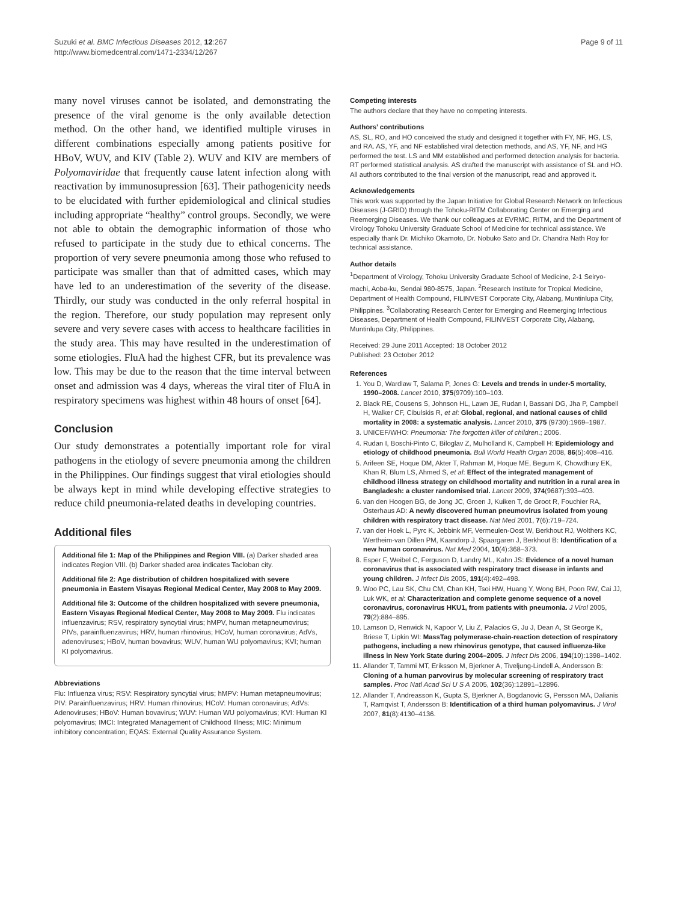Suzuki et al. BMC Infectious Diseases 2012, 12:267
http://www.biomedcentral.com/1471-2334/12/267
Page 9 of 11
many novel viruses cannot be isolated, and demonstrating the presence of the viral genome is the only available detection method. On the other hand, we identified multiple viruses in different combinations especially among patients positive for HBoV, WUV, and KIV (Table 2). WUV and KIV are members of Polyomaviridae that frequently cause latent infection along with reactivation by immunosupression [63]. Their pathogenicity needs to be elucidated with further epidemiological and clinical studies including appropriate “healthy” control groups. Secondly, we were not able to obtain the demographic information of those who refused to participate in the study due to ethical concerns. The proportion of very severe pneumonia among those who refused to participate was smaller than that of admitted cases, which may have led to an underestimation of the severity of the disease. Thirdly, our study was conducted in the only referral hospital in the region. Therefore, our study population may represent only severe and very severe cases with access to healthcare facilities in the study area. This may have resulted in the underestimation of some etiologies. FluA had the highest CFR, but its prevalence was low. This may be due to the reason that the time interval between onset and admission was 4 days, whereas the viral titer of FluA in respiratory specimens was highest within 48 hours of onset [64].
Conclusion
Our study demonstrates a potentially important role for viral pathogens in the etiology of severe pneumonia among the children in the Philippines. Our findings suggest that viral etiologies should be always kept in mind while developing effective strategies to reduce child pneumonia-related deaths in developing countries.
Additional files
Additional file 1: Map of the Philippines and Region VIII. (a) Darker shaded area indicates Region VIII. (b) Darker shaded area indicates Tacloban city.
Additional file 2: Age distribution of children hospitalized with severe pneumonia in Eastern Visayas Regional Medical Center, May 2008 to May 2009.
Additional file 3: Outcome of the children hospitalized with severe pneumonia, Eastern Visayas Regional Medical Center, May 2008 to May 2009. Flu indicates influenzavirus; RSV, respiratory syncytial virus; hMPV, human metapneumovirus; PIVs, parainfluenzavirus; HRV, human rhinovirus; HCoV, human coronavirus; AdVs, adenoviruses; HBoV, human bovavirus; WUV, human WU polyomavirus; KVI; human KI polyomavirus.
Abbreviations
Flu: Influenza virus; RSV: Respiratory syncytial virus; hMPV: Human metapneumovirus; PIV: Parainfluenzavirus; HRV: Human rhinovirus; HCoV: Human coronavirus; AdVs: Adenoviruses; HBoV: Human bovavirus; WUV: Human WU polyomavirus; KVI: Human KI polyomavirus; IMCI: Integrated Management of Childhood Illness; MIC: Minimum inhibitory concentration; EQAS: External Quality Assurance System.
Competing interests
The authors declare that they have no competing interests.
Authors’ contributions
AS, SL, RO, and HO conceived the study and designed it together with FY, NF, HG, LS, and RA. AS, YF, and NF established viral detection methods, and AS, YF, NF, and HG performed the test. LS and MM established and performed detection analysis for bacteria. RT performed statistical analysis. AS drafted the manuscript with assistance of SL and HO. All authors contributed to the final version of the manuscript, read and approved it.
Acknowledgements
This work was supported by the Japan Initiative for Global Research Network on Infectious Diseases (J-GRID) through the Tohoku-RITM Collaborating Center on Emerging and Reemerging Diseases. We thank our colleagues at EVRMC, RITM, and the Department of Virology Tohoku University Graduate School of Medicine for technical assistance. We especially thank Dr. Michiko Okamoto, Dr. Nobuko Sato and Dr. Chandra Nath Roy for technical assistance.
Author details
<sup>1</sup> Department of Virology, Tohoku University Graduate School of Medicine, 2-1 Seiryo-machi, Aoba-ku, Sendai 980-8575, Japan. <sup>2</sup>Research Institute for Tropical Medicine, Department of Health Compound, FILINVEST Corporate City, Alabang, Muntinlupa City, Philippines. <sup>3</sup>Collaborating Research Center for Emerging and Reemerging Infectious Diseases, Department of Health Compound, FILINVEST Corporate City, Alabang, Muntinlupa City, Philippines.
Received: 29 June 2011 Accepted: 18 October 2012
Published: 23 October 2012
References
1. You D, Wardlaw T, Salama P, Jones G: Levels and trends in under-5 mortality, 1990–2008. Lancet 2010, 375(9709):100–103.
2. Black RE, Cousens S, Johnson HL, Lawn JE, Rudan I, Bassani DG, Jha P, Campbell H, Walker CF, Cibulskis R, et al: Global, regional, and national causes of child mortality in 2008: a systematic analysis. Lancet 2010, 375 (9730):1969–1987.
3. UNICEF/WHO: Pneumonia: The forgotten killer of children.; 2006.
4. Rudan I, Boschi-Pinto C, Biloglav Z, Mulholland K, Campbell H: Epidemiology and etiology of childhood pneumonia. Bull World Health Organ 2008, 86(5):408–416.
5. Arifeen SE, Hoque DM, Akter T, Rahman M, Hoque ME, Begum K, Chowdhury EK, Khan R, Blum LS, Ahmed S, et al: Effect of the integrated management of childhood illness strategy on childhood mortality and nutrition in a rural area in Bangladesh: a cluster randomised trial. Lancet 2009, 374(9687):393–403.
6. van den Hoogen BG, de Jong JC, Groen J, Kuiken T, de Groot R, Fouchier RA, Osterhaus AD: A newly discovered human pneumovirus isolated from young children with respiratory tract disease. Nat Med 2001, 7(6):719–724.
7. van der Hoek L, Pyrc K, Jebbink MF, Vermeulen-Oost W, Berkhout RJ, Wolthers KC, Wertheim-van Dillen PM, Kaandorp J, Spaargaren J, Berkhout B: Identification of a new human coronavirus. Nat Med 2004, 10(4):368–373.
8. Esper F, Weibel C, Ferguson D, Landry ML, Kahn JS: Evidence of a novel human coronavirus that is associated with respiratory tract disease in infants and young children. J Infect Dis 2005, 191(4):492–498.
9. Woo PC, Lau SK, Chu CM, Chan KH, Tsoi HW, Huang Y, Wong BH, Poon RW, Cai JJ, Luk WK, et al: Characterization and complete genome sequence of a novel coronavirus, coronavirus HKU1, from patients with pneumonia. J Virol 2005, 79(2):884–895.
10. Lamson D, Renwick N, Kapoor V, Liu Z, Palacios G, Ju J, Dean A, St George K, Briese T, Lipkin WI: MassTag polymerase-chain-reaction detection of respiratory pathogens, including a new rhinovirus genotype, that caused influenza-like illness in New York State during 2004–2005. J Infect Dis 2006, 194(10):1398–1402.
11. Allander T, Tammi MT, Eriksson M, Bjerkner A, Tiveljung-Lindell A, Andersson B: Cloning of a human parvovirus by molecular screening of respiratory tract samples. Proc Natl Acad Sci U S A 2005, 102(36):12891–12896.
12. Allander T, Andreasson K, Gupta S, Bjerkner A, Bogdanovic G, Persson MA, Dalianis T, Ramqvist T, Andersson B: Identification of a third human polyomavirus. J Virol 2007, 81(8):4130–4136.